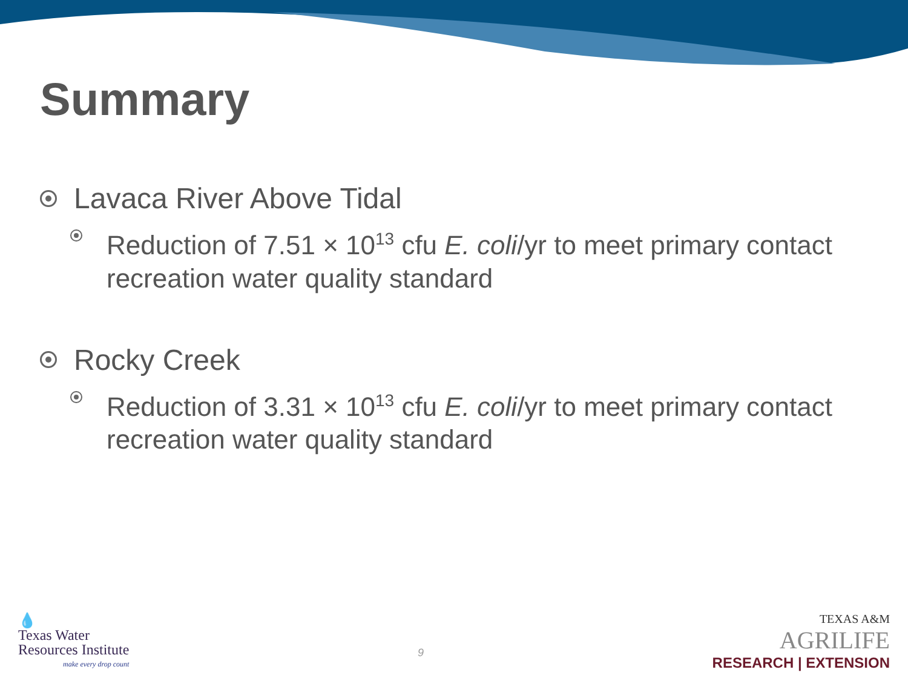Summary
Lavaca River Above Tidal
Reduction of 7.51 × 10<sup>13</sup> cfu E. coli/yr to meet primary contact recreation water quality standard
Rocky Creek
Reduction of 3.31 × 10<sup>13</sup> cfu E. coli/yr to meet primary contact recreation water quality standard
💧
Texas Water
Resources Institute
make every drop count
9
TEXAS A&M
AGRILIFE
RESEARCH | EXTENSION